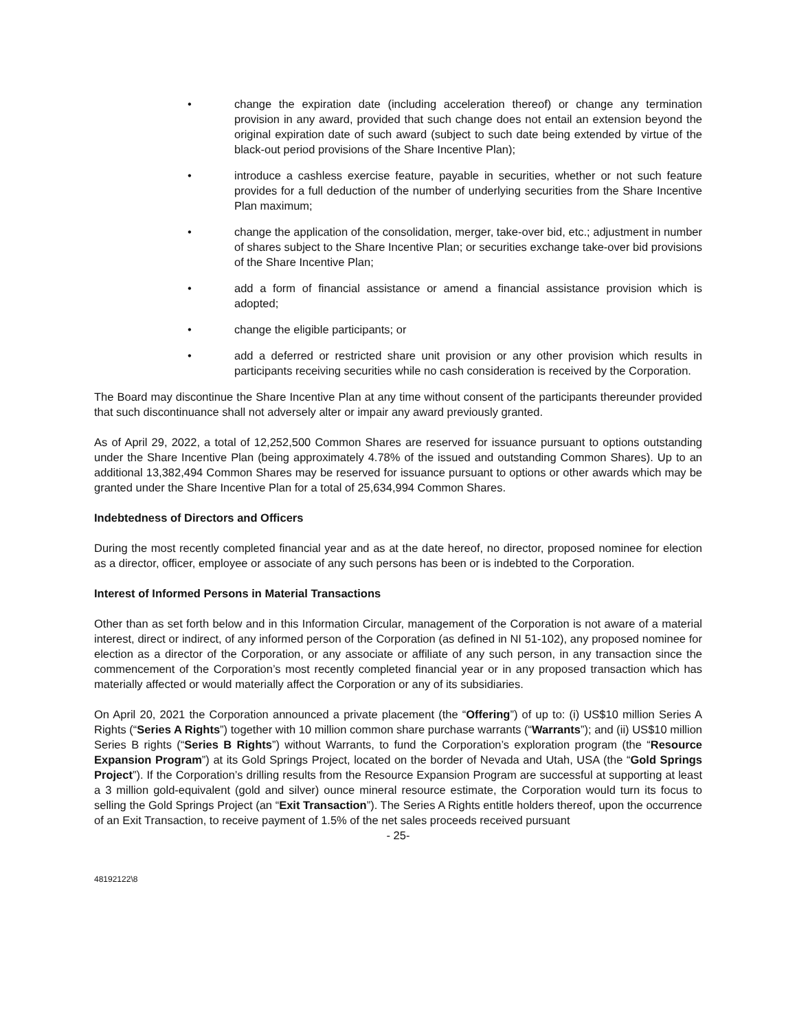• change the expiration date (including acceleration thereof) or change any termination provision in any award, provided that such change does not entail an extension beyond the original expiration date of such award (subject to such date being extended by virtue of the black-out period provisions of the Share Incentive Plan);
• introduce a cashless exercise feature, payable in securities, whether or not such feature provides for a full deduction of the number of underlying securities from the Share Incentive Plan maximum;
• change the application of the consolidation, merger, take-over bid, etc.; adjustment in number of shares subject to the Share Incentive Plan; or securities exchange take-over bid provisions of the Share Incentive Plan;
• add a form of financial assistance or amend a financial assistance provision which is adopted;
• change the eligible participants; or
• add a deferred or restricted share unit provision or any other provision which results in participants receiving securities while no cash consideration is received by the Corporation.
The Board may discontinue the Share Incentive Plan at any time without consent of the participants thereunder provided that such discontinuance shall not adversely alter or impair any award previously granted.
As of April 29, 2022, a total of 12,252,500 Common Shares are reserved for issuance pursuant to options outstanding under the Share Incentive Plan (being approximately 4.78% of the issued and outstanding Common Shares). Up to an additional 13,382,494 Common Shares may be reserved for issuance pursuant to options or other awards which may be granted under the Share Incentive Plan for a total of 25,634,994 Common Shares.
Indebtedness of Directors and Officers
During the most recently completed financial year and as at the date hereof, no director, proposed nominee for election as a director, officer, employee or associate of any such persons has been or is indebted to the Corporation.
Interest of Informed Persons in Material Transactions
Other than as set forth below and in this Information Circular, management of the Corporation is not aware of a material interest, direct or indirect, of any informed person of the Corporation (as defined in NI 51-102), any proposed nominee for election as a director of the Corporation, or any associate or affiliate of any such person, in any transaction since the commencement of the Corporation’s most recently completed financial year or in any proposed transaction which has materially affected or would materially affect the Corporation or any of its subsidiaries.
On April 20, 2021 the Corporation announced a private placement (the “Offering”) of up to: (i) US$10 million Series A Rights (“Series A Rights”) together with 10 million common share purchase warrants (“Warrants”); and (ii) US$10 million Series B rights (“Series B Rights”) without Warrants, to fund the Corporation’s exploration program (the “Resource Expansion Program”) at its Gold Springs Project, located on the border of Nevada and Utah, USA (the “Gold Springs Project”). If the Corporation’s drilling results from the Resource Expansion Program are successful at supporting at least a 3 million gold-equivalent (gold and silver) ounce mineral resource estimate, the Corporation would turn its focus to selling the Gold Springs Project (an “Exit Transaction”). The Series A Rights entitle holders thereof, upon the occurrence of an Exit Transaction, to receive payment of 1.5% of the net sales proceeds received pursuant
- 25-
48192122\8